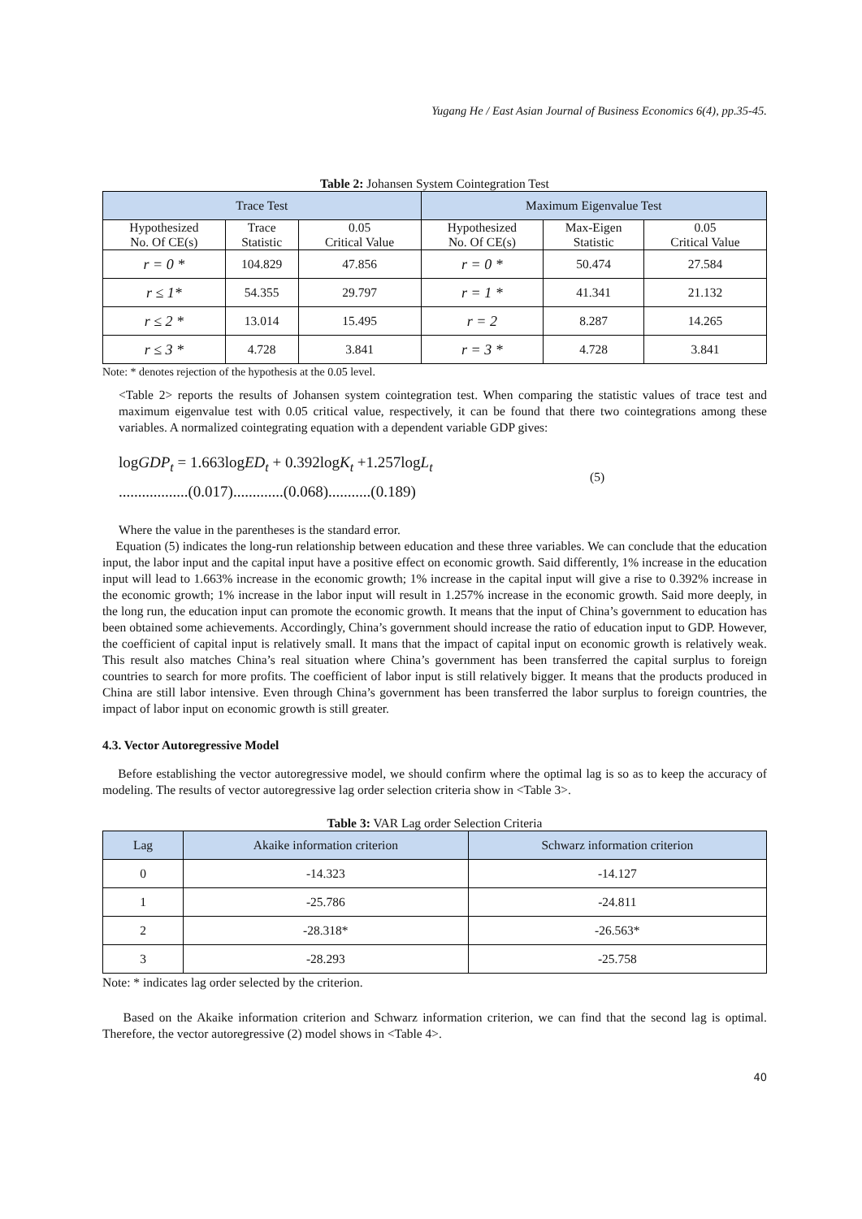Yugang He / East Asian Journal of Business Economics 6(4), pp.35-45.
Table 2: Johansen System Cointegration Test
| Trace Test | | | Maximum Eigenvalue Test | | |
| --- | --- | --- | --- | --- | --- |
| Hypothesized No. Of CE(s) | Trace Statistic | 0.05 Critical Value | Hypothesized No. Of CE(s) | Max-Eigen Statistic | 0.05 Critical Value |
| r = 0 * | 104.829 | 47.856 | r = 0 * | 50.474 | 27.584 |
| r ≤ 1* | 54.355 | 29.797 | r = 1 * | 41.341 | 21.132 |
| r ≤ 2 * | 13.014 | 15.495 | r = 2 | 8.287 | 14.265 |
| r ≤ 3 * | 4.728 | 3.841 | r = 3 * | 4.728 | 3.841 |
Note: * denotes rejection of the hypothesis at the 0.05 level.
<Table 2> reports the results of Johansen system cointegration test. When comparing the statistic values of trace test and maximum eigenvalue test with 0.05 critical value, respectively, it can be found that there two cointegrations among these variables. A normalized cointegrating equation with a dependent variable GDP gives:
logGDP<sub>t</sub> = 1.663logED<sub>t</sub> + 0.392logK<sub>t</sub> +1.257logL<sub>t</sub>
..................(0.017).............(0.068)...........(0.189)
(5)
Where the value in the parentheses is the standard error.
Equation (5) indicates the long-run relationship between education and these three variables. We can conclude that the education input, the labor input and the capital input have a positive effect on economic growth. Said differently, 1% increase in the education input will lead to 1.663% increase in the economic growth; 1% increase in the capital input will give a rise to 0.392% increase in the economic growth; 1% increase in the labor input will result in 1.257% increase in the economic growth. Said more deeply, in the long run, the education input can promote the economic growth. It means that the input of China’s government to education has been obtained some achievements. Accordingly, China’s government should increase the ratio of education input to GDP. However, the coefficient of capital input is relatively small. It mans that the impact of capital input on economic growth is relatively weak. This result also matches China’s real situation where China’s government has been transferred the capital surplus to foreign countries to search for more profits. The coefficient of labor input is still relatively bigger. It means that the products produced in China are still labor intensive. Even through China’s government has been transferred the labor surplus to foreign countries, the impact of labor input on economic growth is still greater.
4.3. Vector Autoregressive Model
Before establishing the vector autoregressive model, we should confirm where the optimal lag is so as to keep the accuracy of modeling. The results of vector autoregressive lag order selection criteria show in <Table 3>.
Table 3: VAR Lag order Selection Criteria
| Lag | Akaike information criterion | Schwarz information criterion |
| --- | --- | --- |
| 0 | -14.323 | -14.127 |
| 1 | -25.786 | -24.811 |
| 2 | -28.318* | -26.563* |
| 3 | -28.293 | -25.758 |
Note: * indicates lag order selected by the criterion.
Based on the Akaike information criterion and Schwarz information criterion, we can find that the second lag is optimal. Therefore, the vector autoregressive (2) model shows in <Table 4>.
40